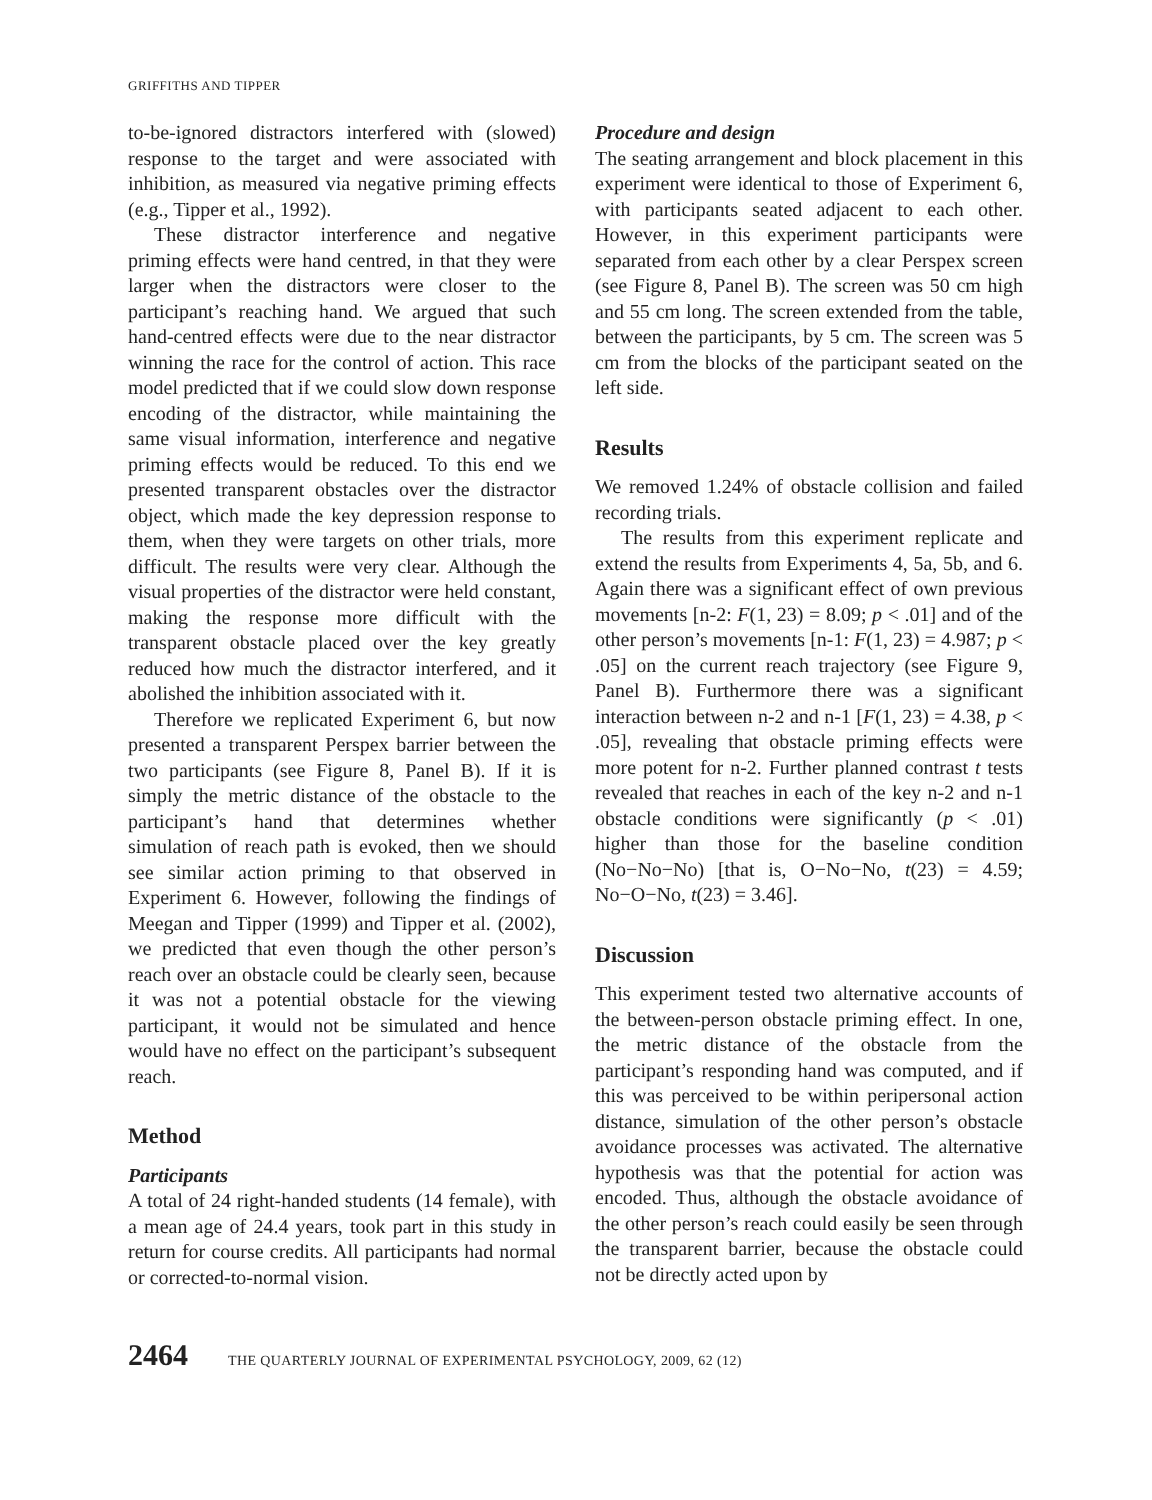GRIFFITHS AND TIPPER
to-be-ignored distractors interfered with (slowed) response to the target and were associated with inhibition, as measured via negative priming effects (e.g., Tipper et al., 1992).
These distractor interference and negative priming effects were hand centred, in that they were larger when the distractors were closer to the participant’s reaching hand. We argued that such hand-centred effects were due to the near distractor winning the race for the control of action. This race model predicted that if we could slow down response encoding of the distractor, while maintaining the same visual information, interference and negative priming effects would be reduced. To this end we presented transparent obstacles over the distractor object, which made the key depression response to them, when they were targets on other trials, more difficult. The results were very clear. Although the visual properties of the distractor were held constant, making the response more difficult with the transparent obstacle placed over the key greatly reduced how much the distractor interfered, and it abolished the inhibition associated with it.
Therefore we replicated Experiment 6, but now presented a transparent Perspex barrier between the two participants (see Figure 8, Panel B). If it is simply the metric distance of the obstacle to the participant’s hand that determines whether simulation of reach path is evoked, then we should see similar action priming to that observed in Experiment 6. However, following the findings of Meegan and Tipper (1999) and Tipper et al. (2002), we predicted that even though the other person’s reach over an obstacle could be clearly seen, because it was not a potential obstacle for the viewing participant, it would not be simulated and hence would have no effect on the participant’s subsequent reach.
Method
Participants
A total of 24 right-handed students (14 female), with a mean age of 24.4 years, took part in this study in return for course credits. All participants had normal or corrected-to-normal vision.
Procedure and design
The seating arrangement and block placement in this experiment were identical to those of Experiment 6, with participants seated adjacent to each other. However, in this experiment participants were separated from each other by a clear Perspex screen (see Figure 8, Panel B). The screen was 50 cm high and 55 cm long. The screen extended from the table, between the participants, by 5 cm. The screen was 5 cm from the blocks of the participant seated on the left side.
Results
We removed 1.24% of obstacle collision and failed recording trials.
The results from this experiment replicate and extend the results from Experiments 4, 5a, 5b, and 6. Again there was a significant effect of own previous movements [n-2: F(1, 23) = 8.09; p < .01] and of the other person’s movements [n-1: F(1, 23) = 4.987; p < .05] on the current reach trajectory (see Figure 9, Panel B). Furthermore there was a significant interaction between n-2 and n-1 [F(1, 23) = 4.38, p < .05], revealing that obstacle priming effects were more potent for n-2. Further planned contrast t tests revealed that reaches in each of the key n-2 and n-1 obstacle conditions were significantly (p < .01) higher than those for the baseline condition (No−No−No) [that is, O−No−No, t(23) = 4.59; No−O−No, t(23) = 3.46].
Discussion
This experiment tested two alternative accounts of the between-person obstacle priming effect. In one, the metric distance of the obstacle from the participant’s responding hand was computed, and if this was perceived to be within peripersonal action distance, simulation of the other person’s obstacle avoidance processes was activated. The alternative hypothesis was that the potential for action was encoded. Thus, although the obstacle avoidance of the other person’s reach could easily be seen through the transparent barrier, because the obstacle could not be directly acted upon by
2464 THE QUARTERLY JOURNAL OF EXPERIMENTAL PSYCHOLOGY, 2009, 62 (12)